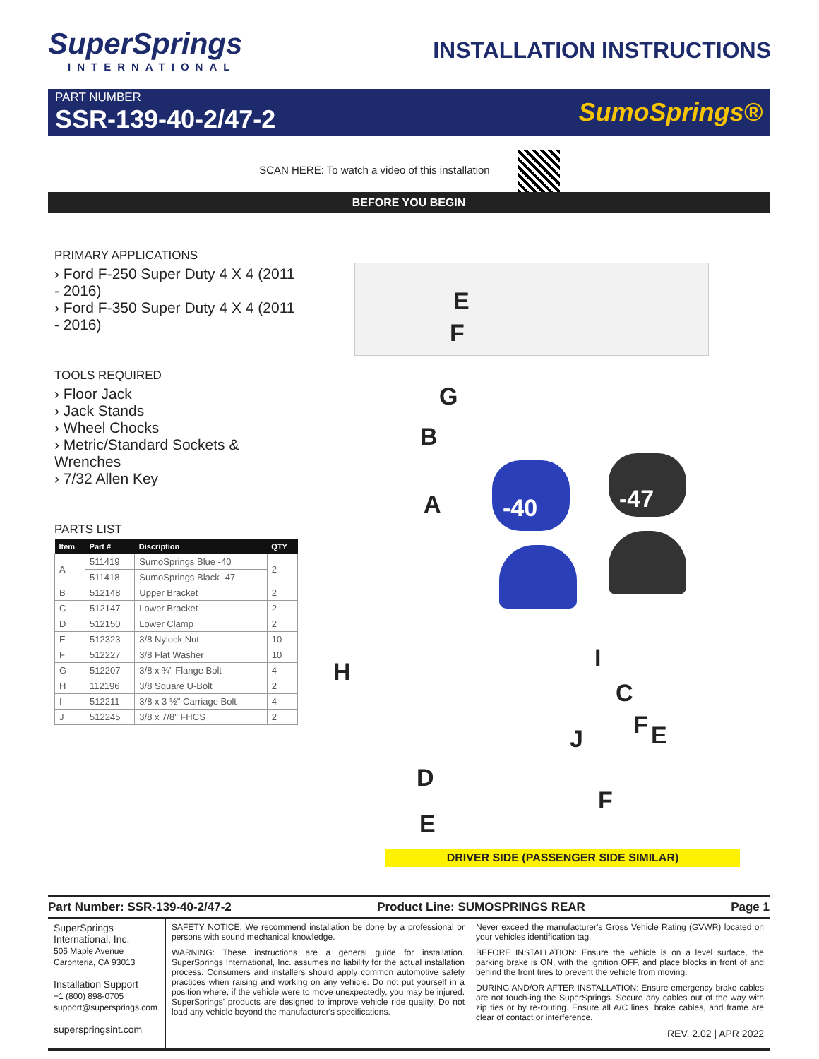SuperSprings
INTERNATIONAL
INSTALLATION INSTRUCTIONS
PART NUMBER
SSR-139-40-2/47-2
SumoSprings®
SCAN HERE: To watch a video of this installation
BEFORE YOU BEGIN
PRIMARY APPLICATIONS
› Ford F-250 Super Duty 4 X 4 (2011 - 2016)
› Ford F-350 Super Duty 4 X 4 (2011 - 2016)
TOOLS REQUIRED
› Floor Jack
› Jack Stands
› Wheel Chocks
› Metric/Standard Sockets & Wrenches
› 7/32 Allen Key
PARTS LIST
| Item | Part # | Discription | QTY |
| --- | --- | --- | --- |
| A | 511419 | SumoSprings Blue -40 | 2 |
| | 511418 | SumoSprings Black -47 | |
| B | 512148 | Upper Bracket | 2 |
| C | 512147 | Lower Bracket | 2 |
| D | 512150 | Lower Clamp | 2 |
| E | 512323 | 3/8 Nylock Nut | 10 |
| F | 512227 | 3/8 Flat Washer | 10 |
| G | 512207 | 3/8 x ¾" Flange Bolt | 4 |
| H | 112196 | 3/8 Square U-Bolt | 2 |
| I | 512211 | 3/8 x 3 ½" Carriage Bolt | 4 |
| J | 512245 | 3/8 x 7/8" FHCS | 2 |
E
F
G
B
A -40 -47
H I
C
F E
J
D
F
E
DRIVER SIDE (PASSENGER SIDE SIMILAR)
Part Number: SSR-139-40-2/47-2 Product Line: SUMOSPRINGS REAR Page 1
SuperSprings
International, Inc.
505 Maple Avenue
Carpnteria, CA 93013
Installation Support
+1 (800) 898-0705
support@supersprings.com
superspringsint.com
SAFETY NOTICE: We recommend installation be done by a professional or persons with sound mechanical knowledge.
WARNING: These instructions are a general guide for installation. SuperSprings International, Inc. assumes no liability for the actual installation process. Consumers and installers should apply common automotive safety practices when raising and working on any vehicle. Do not put yourself in a position where, if the vehicle were to move unexpectedly, you may be injured. SuperSprings' products are designed to improve vehicle ride quality. Do not load any vehicle beyond the manufacturer's specifications.
Never exceed the manufacturer's Gross Vehicle Rating (GVWR) located on your vehicles identification tag.
BEFORE INSTALLATION: Ensure the vehicle is on a level surface, the parking brake is ON, with the ignition OFF, and place blocks in front of and behind the front tires to prevent the vehicle from moving.
DURING AND/OR AFTER INSTALLATION: Ensure emergency brake cables are not touch-ing the SuperSprings. Secure any cables out of the way with zip ties or by re-routing. Ensure all A/C lines, brake cables, and frame are clear of contact or interference.
REV. 2.02 | APR 2022